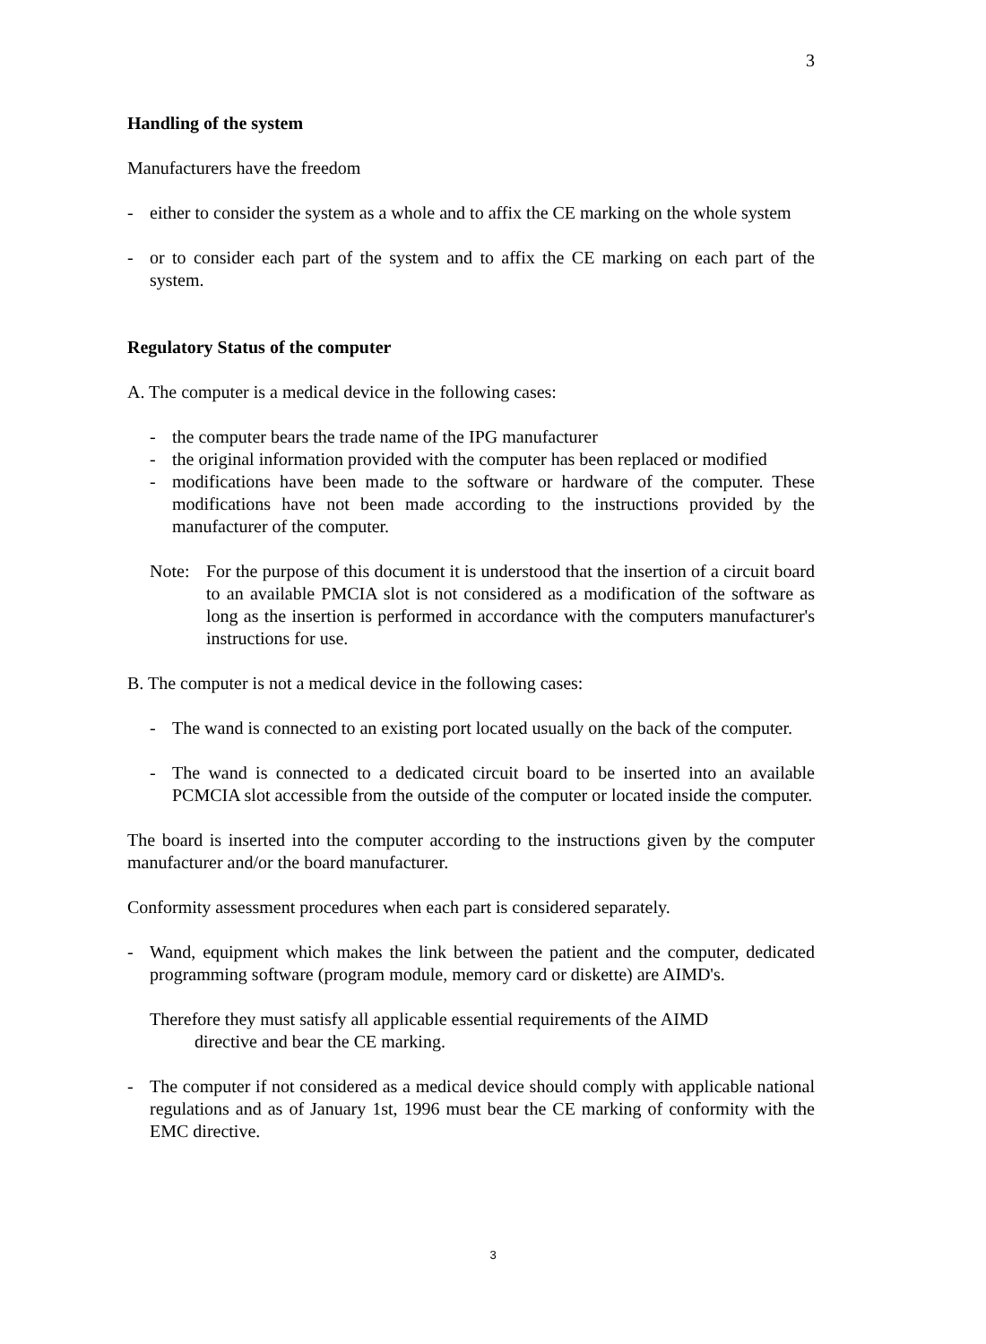3
Handling of the system
Manufacturers have the freedom
- either to consider the system as a whole and to affix the CE marking on the whole system
- or to consider each part of the system and to affix the CE marking on each part of the system.
Regulatory Status of the computer
A. The computer is a medical device in the following cases:
- the computer bears the trade name of the IPG manufacturer
- the original information provided with the computer has been replaced or modified
- modifications have been made to the software or hardware of the computer. These modifications have not been made according to the instructions provided by the manufacturer of the computer.
Note: For the purpose of this document it is understood that the insertion of a circuit board to an available PMCIA slot is not considered as a modification of the software as long as the insertion is performed in accordance with the computers manufacturer's instructions for use.
B. The computer is not a medical device in the following cases:
- The wand is connected to an existing port located usually on the back of the computer.
- The wand is connected to a dedicated circuit board to be inserted into an available PCMCIA slot accessible from the outside of the computer or located inside the computer.
The board is inserted into the computer according to the instructions given by the computer manufacturer and/or the board manufacturer.
Conformity assessment procedures when each part is considered separately.
- Wand, equipment which makes the link between the patient and the computer, dedicated programming software (program module, memory card or diskette) are AIMD's.
Therefore they must satisfy all applicable essential requirements of the AIMD
directive and bear the CE marking.
- The computer if not considered as a medical device should comply with applicable national regulations and as of January 1st, 1996 must bear the CE marking of conformity with the EMC directive.
3